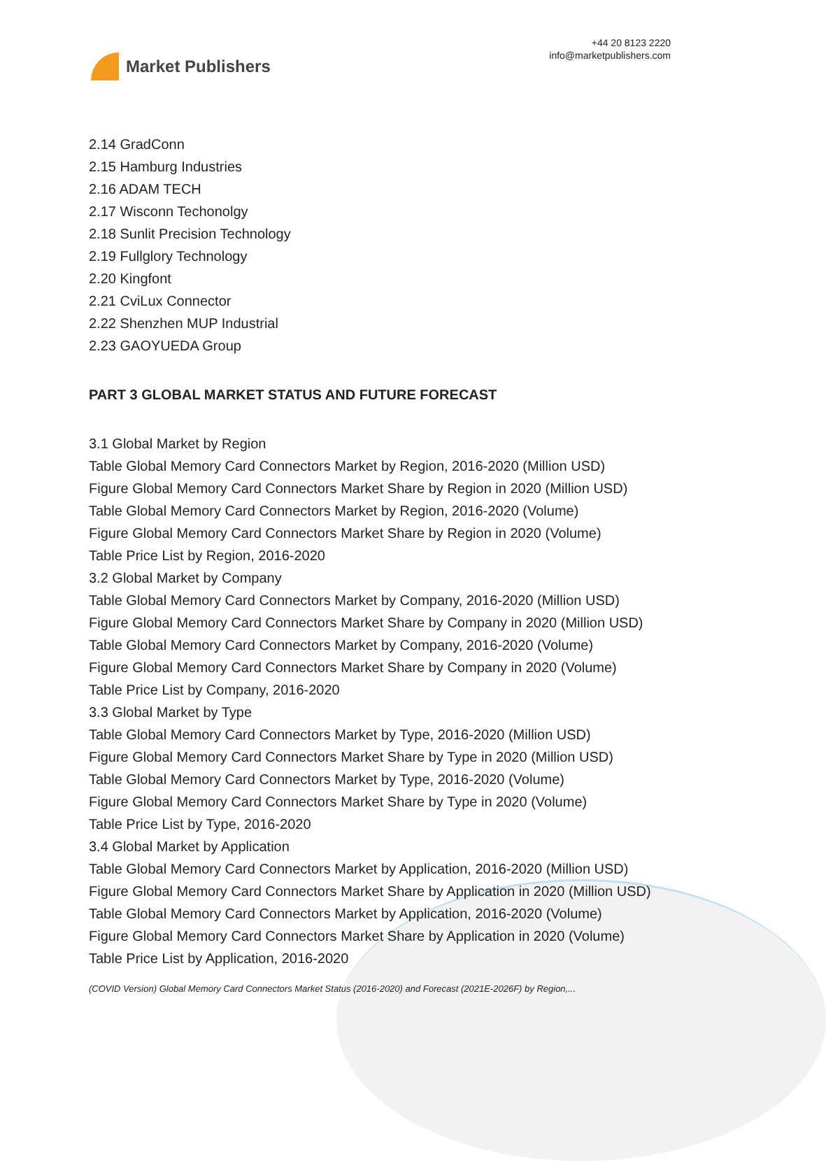Market Publishers
+44 20 8123 2220
info@marketpublishers.com
2.14 GradConn
2.15 Hamburg Industries
2.16 ADAM TECH
2.17 Wisconn Techonolgy
2.18 Sunlit Precision Technology
2.19 Fullglory Technology
2.20 Kingfont
2.21 CviLux Connector
2.22 Shenzhen MUP Industrial
2.23 GAOYUEDA Group
PART 3 GLOBAL MARKET STATUS AND FUTURE FORECAST
3.1 Global Market by Region
Table Global Memory Card Connectors Market by Region, 2016-2020 (Million USD)
Figure Global Memory Card Connectors Market Share by Region in 2020 (Million USD)
Table Global Memory Card Connectors Market by Region, 2016-2020 (Volume)
Figure Global Memory Card Connectors Market Share by Region in 2020 (Volume)
Table Price List by Region, 2016-2020
3.2 Global Market by Company
Table Global Memory Card Connectors Market by Company, 2016-2020 (Million USD)
Figure Global Memory Card Connectors Market Share by Company in 2020 (Million USD)
Table Global Memory Card Connectors Market by Company, 2016-2020 (Volume)
Figure Global Memory Card Connectors Market Share by Company in 2020 (Volume)
Table Price List by Company, 2016-2020
3.3 Global Market by Type
Table Global Memory Card Connectors Market by Type, 2016-2020 (Million USD)
Figure Global Memory Card Connectors Market Share by Type in 2020 (Million USD)
Table Global Memory Card Connectors Market by Type, 2016-2020 (Volume)
Figure Global Memory Card Connectors Market Share by Type in 2020 (Volume)
Table Price List by Type, 2016-2020
3.4 Global Market by Application
Table Global Memory Card Connectors Market by Application, 2016-2020 (Million USD)
Figure Global Memory Card Connectors Market Share by Application in 2020 (Million USD)
Table Global Memory Card Connectors Market by Application, 2016-2020 (Volume)
Figure Global Memory Card Connectors Market Share by Application in 2020 (Volume)
Table Price List by Application, 2016-2020
(COVID Version) Global Memory Card Connectors Market Status (2016-2020) and Forecast (2021E-2026F) by Region,...